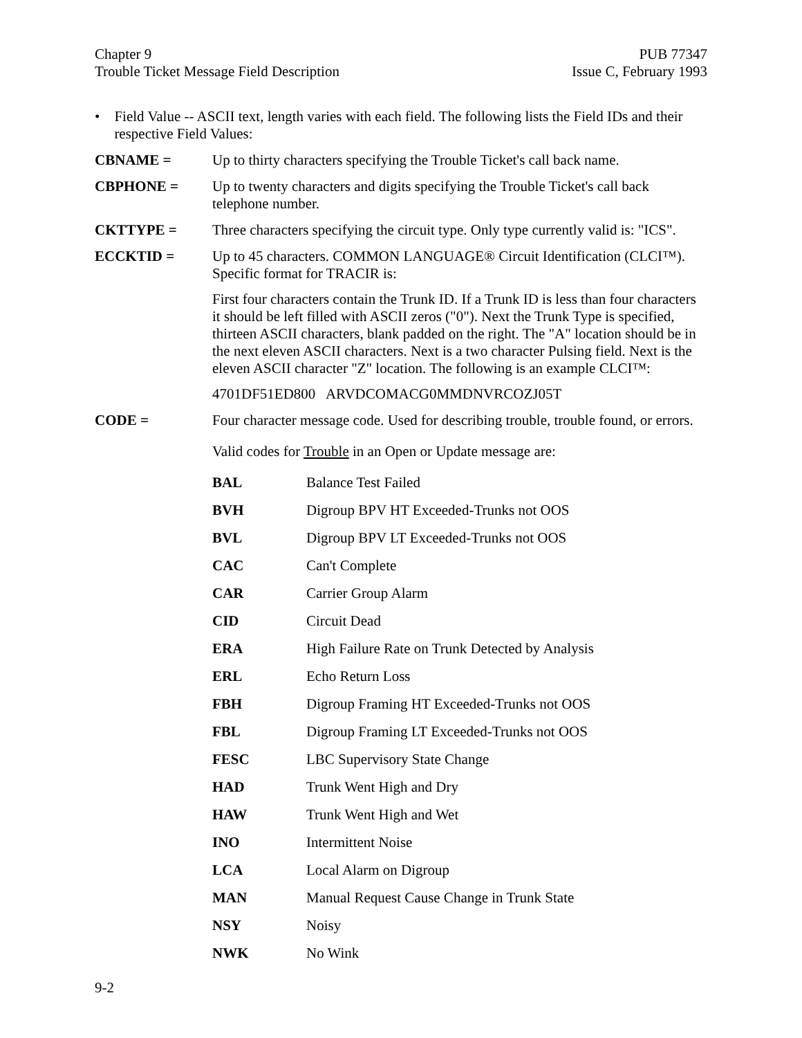Chapter 9
Trouble Ticket Message Field Description
PUB 77347
Issue C, February 1993
• Field Value -- ASCII text, length varies with each field. The following lists the Field IDs and their respective Field Values:
CBNAME = Up to thirty characters specifying the Trouble Ticket's call back name.
CBPHONE = Up to twenty characters and digits specifying the Trouble Ticket's call back telephone number.
CKTTYPE = Three characters specifying the circuit type. Only type currently valid is: "ICS".
ECCKTID = Up to 45 characters. COMMON LANGUAGE® Circuit Identification (CLCI™). Specific format for TRACIR is:
First four characters contain the Trunk ID. If a Trunk ID is less than four characters it should be left filled with ASCII zeros ("0"). Next the Trunk Type is specified, thirteen ASCII characters, blank padded on the right. The "A" location should be in the next eleven ASCII characters. Next is a two character Pulsing field. Next is the eleven ASCII character "Z" location. The following is an example CLCI™:
4701DF51ED800 ARVDCOMACG0MMDNVRCOZJ05T
CODE = Four character message code. Used for describing trouble, trouble found, or errors.
Valid codes for Trouble in an Open or Update message are:
| BAL | Balance Test Failed |
| BVH | Digroup BPV HT Exceeded-Trunks not OOS |
| BVL | Digroup BPV LT Exceeded-Trunks not OOS |
| CAC | Can't Complete |
| CAR | Carrier Group Alarm |
| CID | Circuit Dead |
| ERA | High Failure Rate on Trunk Detected by Analysis |
| ERL | Echo Return Loss |
| FBH | Digroup Framing HT Exceeded-Trunks not OOS |
| FBL | Digroup Framing LT Exceeded-Trunks not OOS |
| FESC | LBC Supervisory State Change |
| HAD | Trunk Went High and Dry |
| HAW | Trunk Went High and Wet |
| INO | Intermittent Noise |
| LCA | Local Alarm on Digroup |
| MAN | Manual Request Cause Change in Trunk State |
| NSY | Noisy |
| NWK | No Wink |
9-2